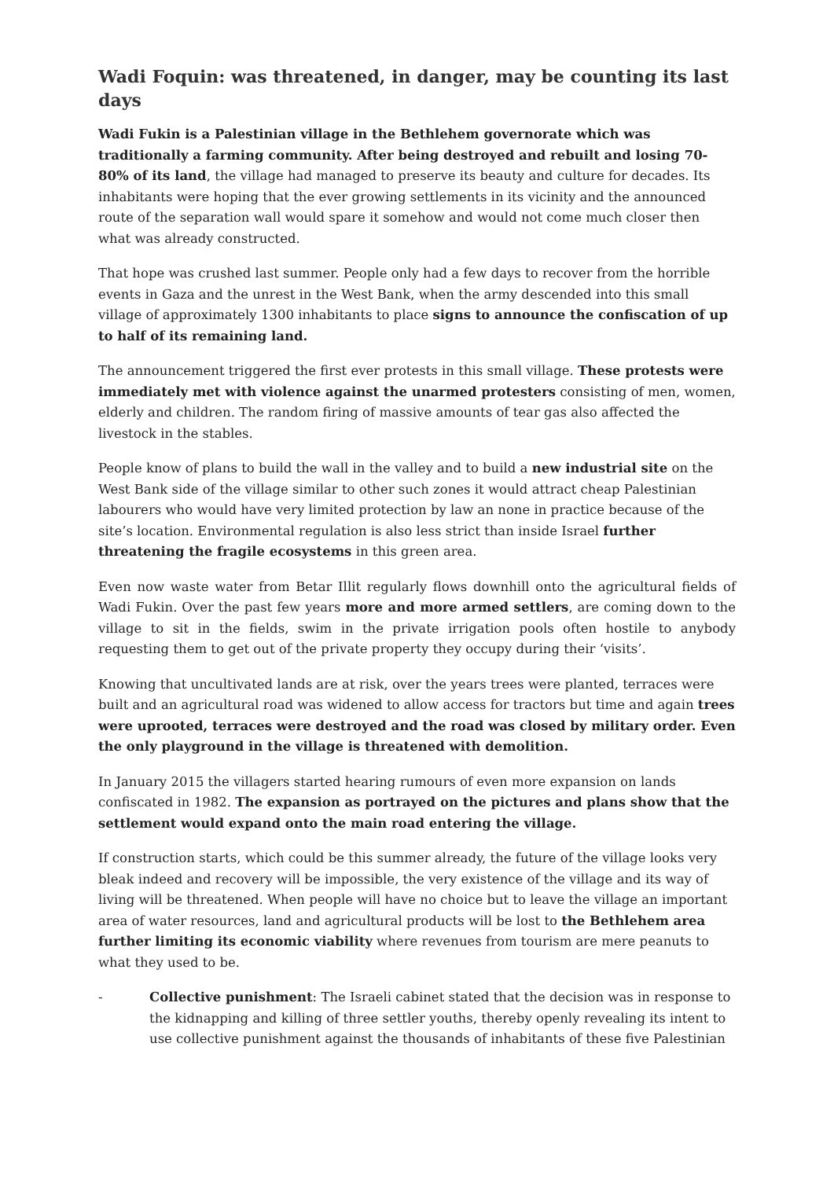Wadi Foquin: was threatened, in danger, may be counting its last days
Wadi Fukin is a Palestinian village in the Bethlehem governorate which was traditionally a farming community. After being destroyed and rebuilt and losing 70-80% of its land, the village had managed to preserve its beauty and culture for decades. Its inhabitants were hoping that the ever growing settlements in its vicinity and the announced route of the separation wall would spare it somehow and would not come much closer then what was already constructed.
That hope was crushed last summer. People only had a few days to recover from the horrible events in Gaza and the unrest in the West Bank, when the army descended into this small village of approximately 1300 inhabitants to place signs to announce the confiscation of up to half of its remaining land.
The announcement triggered the first ever protests in this small village. These protests were immediately met with violence against the unarmed protesters consisting of men, women, elderly and children. The random firing of massive amounts of tear gas also affected the livestock in the stables.
People know of plans to build the wall in the valley and to build a new industrial site on the West Bank side of the village similar to other such zones it would attract cheap Palestinian labourers who would have very limited protection by law an none in practice because of the site’s location. Environmental regulation is also less strict than inside Israel further threatening the fragile ecosystems in this green area.
Even now waste water from Betar Illit regularly flows downhill onto the agricultural fields of Wadi Fukin. Over the past few years more and more armed settlers, are coming down to the village to sit in the fields, swim in the private irrigation pools often hostile to anybody requesting them to get out of the private property they occupy during their ‘visits’.
Knowing that uncultivated lands are at risk, over the years trees were planted, terraces were built and an agricultural road was widened to allow access for tractors but time and again trees were uprooted, terraces were destroyed and the road was closed by military order. Even the only playground in the village is threatened with demolition.
In January 2015 the villagers started hearing rumours of even more expansion on lands confiscated in 1982. The expansion as portrayed on the pictures and plans show that the settlement would expand onto the main road entering the village.
If construction starts, which could be this summer already, the future of the village looks very bleak indeed and recovery will be impossible, the very existence of the village and its way of living will be threatened. When people will have no choice but to leave the village an important area of water resources, land and agricultural products will be lost to the Bethlehem area further limiting its economic viability where revenues from tourism are mere peanuts to what they used to be.
- Collective punishment: The Israeli cabinet stated that the decision was in response to the kidnapping and killing of three settler youths, thereby openly revealing its intent to use collective punishment against the thousands of inhabitants of these five Palestinian